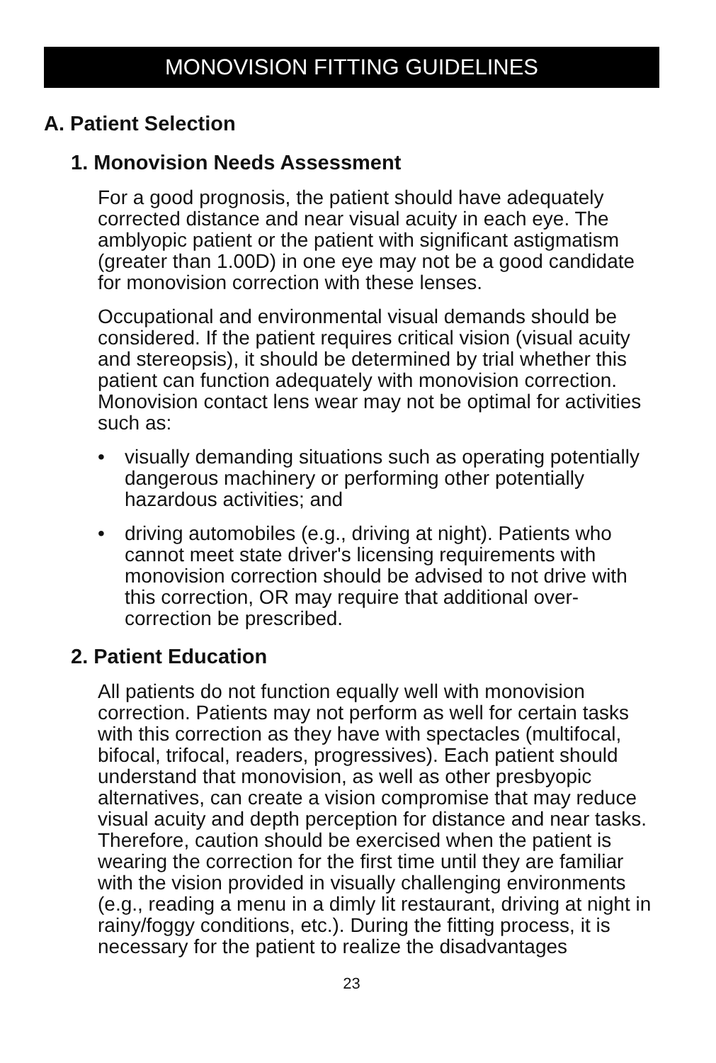MONOVISION FITTING GUIDELINES
A. Patient Selection
1. Monovision Needs Assessment
For a good prognosis, the patient should have adequately corrected distance and near visual acuity in each eye. The amblyopic patient or the patient with significant astigmatism (greater than 1.00D) in one eye may not be a good candidate for monovision correction with these lenses.
Occupational and environmental visual demands should be considered. If the patient requires critical vision (visual acuity and stereopsis), it should be determined by trial whether this patient can function adequately with monovision correction. Monovision contact lens wear may not be optimal for activities such as:
• visually demanding situations such as operating potentially dangerous machinery or performing other potentially hazardous activities; and
• driving automobiles (e.g., driving at night). Patients who cannot meet state driver's licensing requirements with monovision correction should be advised to not drive with this correction, OR may require that additional over-correction be prescribed.
2. Patient Education
All patients do not function equally well with monovision correction. Patients may not perform as well for certain tasks with this correction as they have with spectacles (multifocal, bifocal, trifocal, readers, progressives). Each patient should understand that monovision, as well as other presbyopic alternatives, can create a vision compromise that may reduce visual acuity and depth perception for distance and near tasks. Therefore, caution should be exercised when the patient is wearing the correction for the first time until they are familiar with the vision provided in visually challenging environments (e.g., reading a menu in a dimly lit restaurant, driving at night in rainy/foggy conditions, etc.). During the fitting process, it is necessary for the patient to realize the disadvantages
23